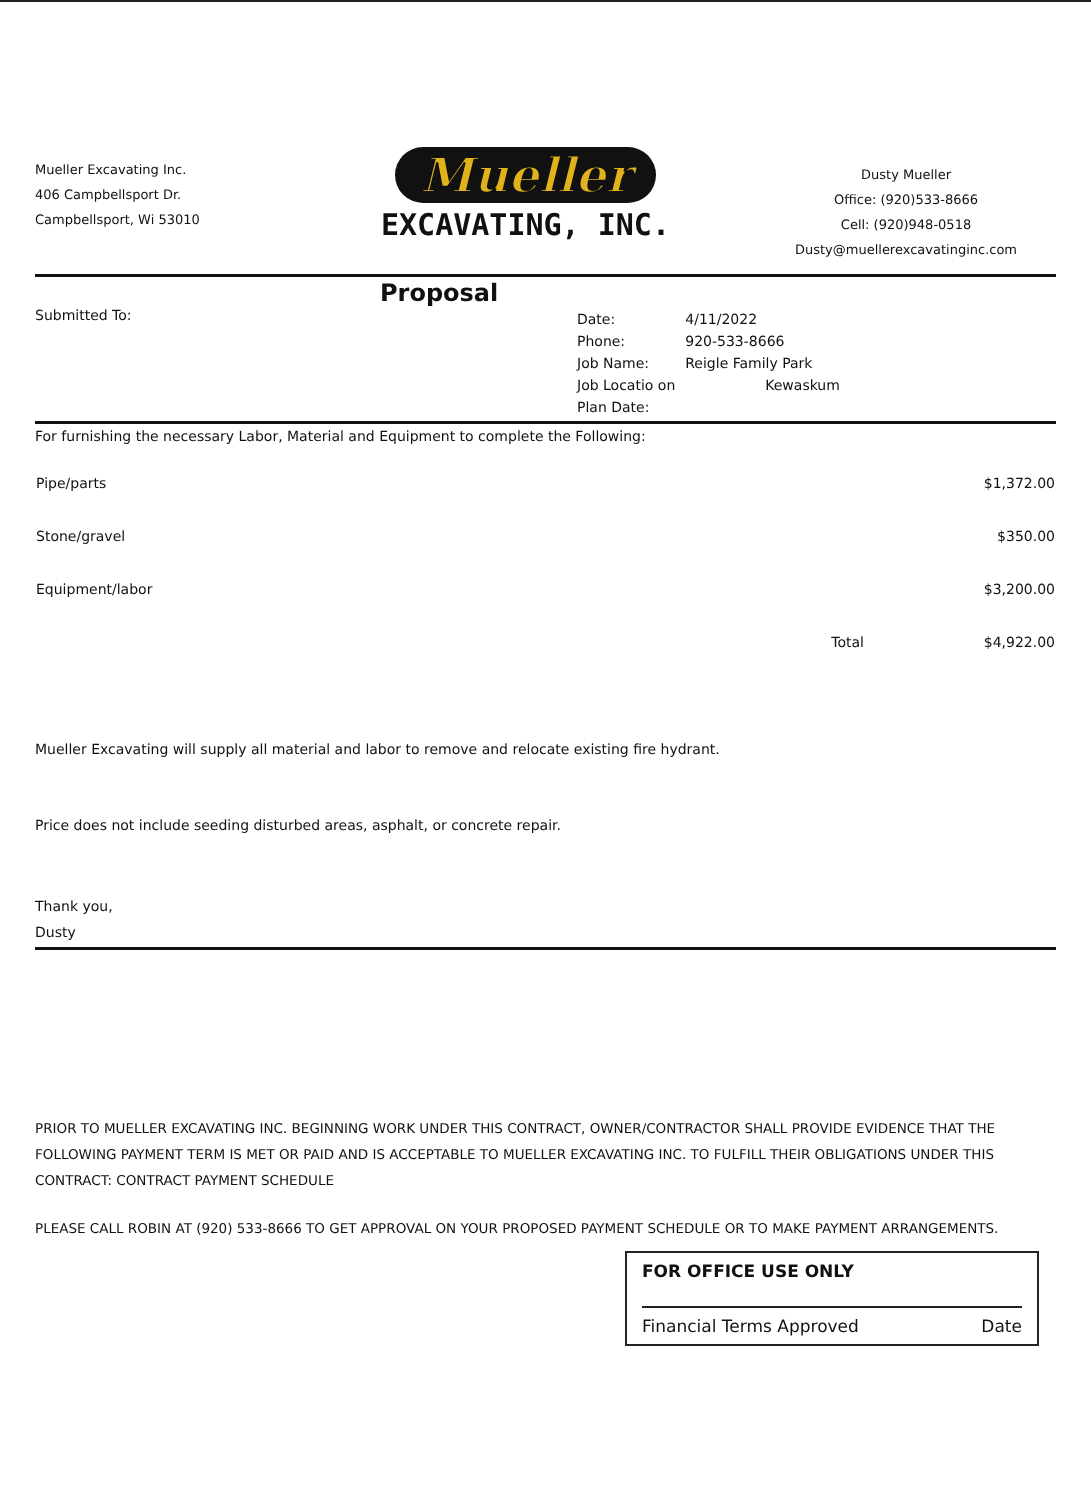Mueller Excavating Inc.
406 Campbellsport Dr.
Campbellsport, Wi 53010
Mueller
EXCAVATING, INC.
Dusty Mueller
Office: (920)533-8666
Cell: (920)948-0518
Dusty@muellerexcavatinginc.com
Proposal
Submitted To:
| Date: | 4/11/2022 |
| Phone: | 920-533-8666 |
| Job Name: | Reigle Family Park |
| Job Locatio on | Kewaskum |
| Plan Date: | |
For furnishing the necessary Labor, Material and Equipment to complete the Following:
| Pipe/parts | | $1,372.00 |
| Stone/gravel | | $350.00 |
| Equipment/labor | | $3,200.00 |
| | Total | $4,922.00 |
Mueller Excavating will supply all material and labor to remove and relocate existing fire hydrant.
Price does not include seeding disturbed areas, asphalt, or concrete repair.
Thank you,
Dusty
PRIOR TO MUELLER EXCAVATING INC. BEGINNING WORK UNDER THIS CONTRACT, OWNER/CONTRACTOR SHALL PROVIDE EVIDENCE THAT THE FOLLOWING PAYMENT TERM IS MET OR PAID AND IS ACCEPTABLE TO MUELLER EXCAVATING INC. TO FULFILL THEIR OBLIGATIONS UNDER THIS CONTRACT: CONTRACT PAYMENT SCHEDULE
PLEASE CALL ROBIN AT (920) 533-8666 TO GET APPROVAL ON YOUR PROPOSED PAYMENT SCHEDULE OR TO MAKE PAYMENT ARRANGEMENTS.
FOR OFFICE USE ONLY
Financial Terms Approved Date